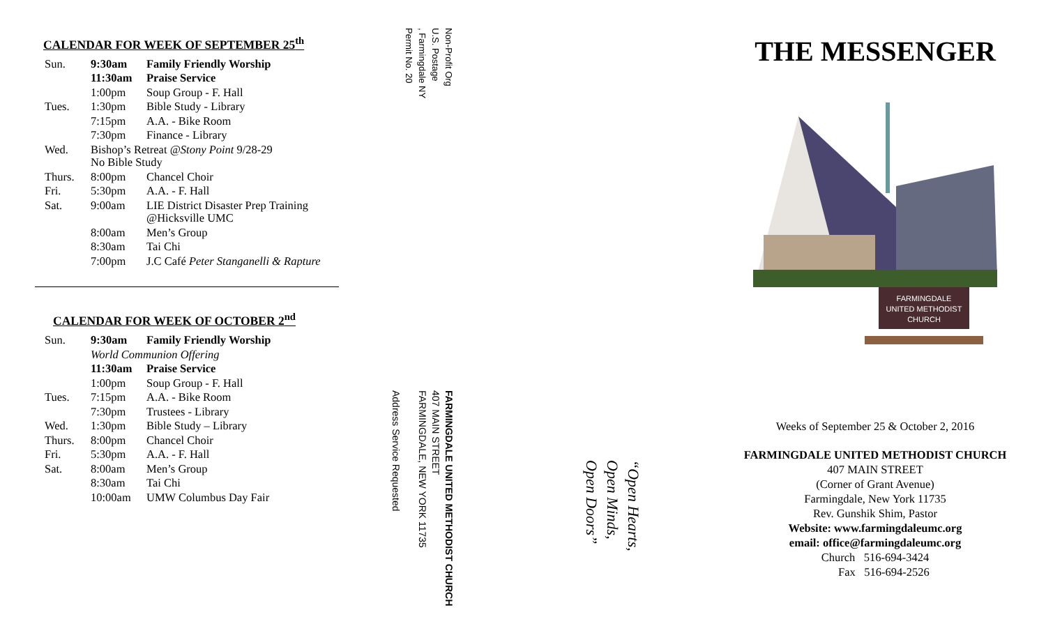CALENDAR FOR WEEK OF SEPTEMBER 25<sup>th</sup>
| Sun. | 9:30am | Family Friendly Worship |
| | 11:30am | Praise Service |
| | 1:00pm | Soup Group - F. Hall |
| Tues. | 1:30pm | Bible Study - Library |
| | 7:15pm | A.A. - Bike Room |
| | 7:30pm | Finance - Library |
| Wed. | Bishop’s Retreat @ Stony Point 9/28-29 No Bible Study | |
| Thurs. | 8:00pm | Chancel Choir |
| Fri. | 5:30pm | A.A. - F. Hall |
| Sat. | 9:00am | LIE District Disaster Prep Training @Hicksville UMC |
| | 8:00am | Men’s Group |
| | 8:30am | Tai Chi |
| | 7:00pm | J.C Café Peter Stanganelli & Rapture |
CALENDAR FOR WEEK OF OCTOBER 2<sup>nd</sup>
| Sun. | 9:30am | Family Friendly Worship |
| | World Communion Offering | |
| | 11:30am | Praise Service |
| | 1:00pm | Soup Group - F. Hall |
| Tues. | 7:15pm | A.A. - Bike Room |
| | 7:30pm | Trustees - Library |
| Wed. | 1:30pm | Bible Study – Library |
| Thurs. | 8:00pm | Chancel Choir |
| Fri. | 5:30pm | A.A. - F. Hall |
| Sat. | 8:00am | Men’s Group |
| | 8:30am | Tai Chi |
| | 10:00am | UMW Columbus Day Fair |
Non-Profit Org
U.S. Postage
, Farmingdale NY
Permit No. 20
FARMINGDALE UNITED METHODIST CHURCH
407 MAIN STREET
FARMINGDALE, NEW YORK 11735
Address Service Requested
“Open Hearts,
Open Minds,
Open Doors”
THE MESSENGER
FARMINGDALE
UNITED METHODIST
CHURCH
Weeks of September 25 & October 2, 2016
FARMINGDALE UNITED METHODIST CHURCH
407 MAIN STREET
(Corner of Grant Avenue)
Farmingdale, New York 11735
Rev. Gunshik Shim, Pastor
Website: www.farmingdaleumc.org
email: office@farmingdaleumc.org
Church 516-694-3424
Fax 516-694-2526